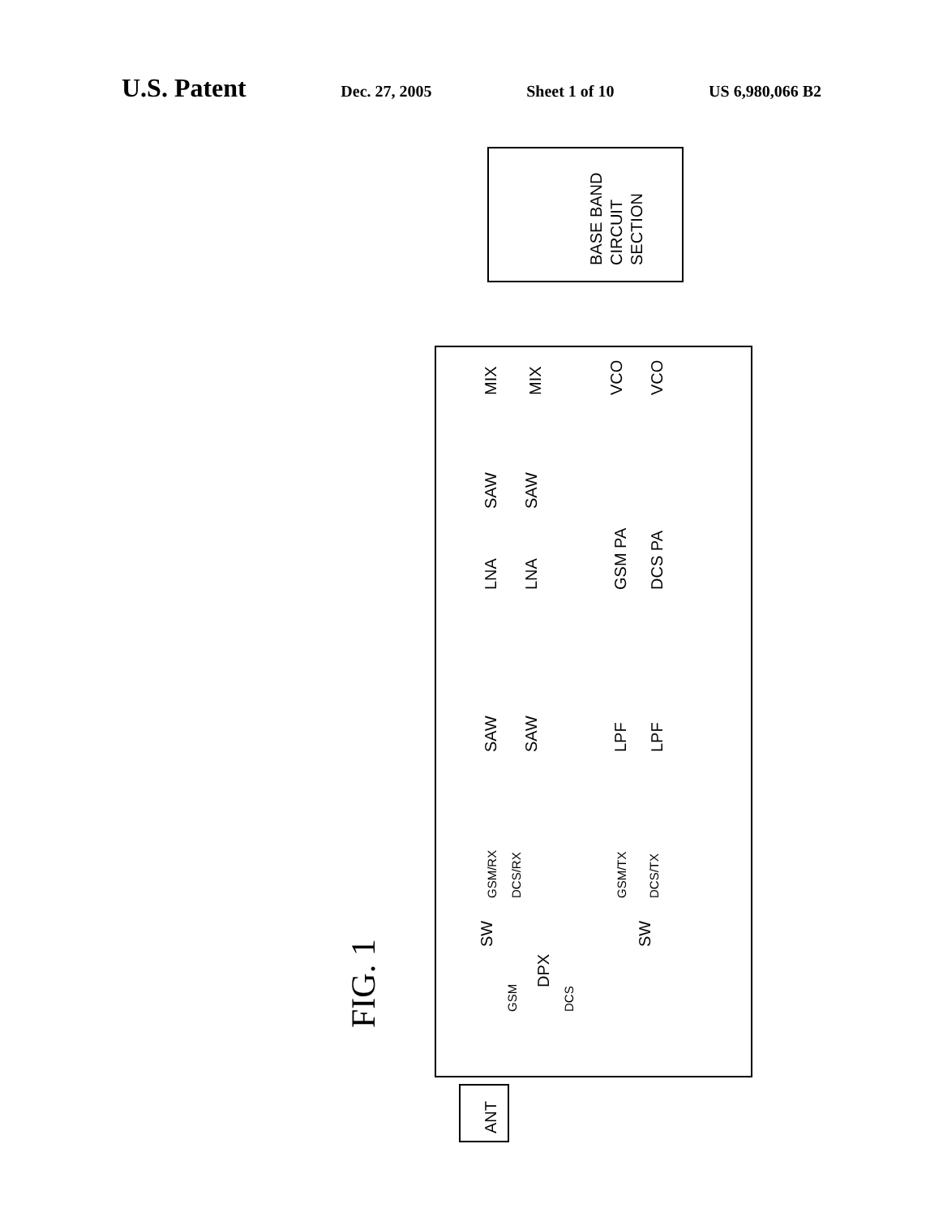U.S. Patent
Dec. 27, 2005 Sheet 1 of 10 US 6,980,066 B2
BASE BAND
CIRCUIT
SECTION
ANT
FIG. 1
SW
DPX
SW
SAW
SAW
LPF
LPF
LNA
LNA
GSM PA
DCS PA
SAW
SAW
MIX
MIX
VCO
VCO
GSM/RX
DCS/RX
GSM/TX
DCS/TX
GSM
DCS